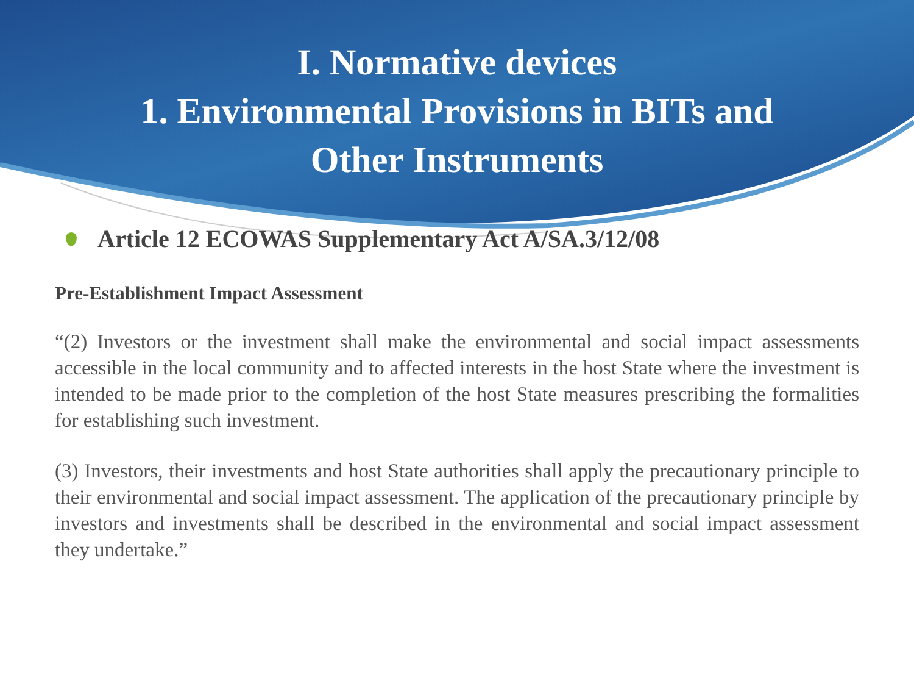I. Normative devices
1. Environmental Provisions in BITs and
Other Instruments
Article 12 ECOWAS Supplementary Act A/SA.3/12/08
Pre-Establishment Impact Assessment
“(2) Investors or the investment shall make the environmental and social impact assessments accessible in the local community and to affected interests in the host State where the investment is intended to be made prior to the completion of the host State measures prescribing the formalities for establishing such investment.
(3) Investors, their investments and host State authorities shall apply the precautionary principle to their environmental and social impact assessment. The application of the precautionary principle by investors and investments shall be described in the environmental and social impact assessment they undertake.”